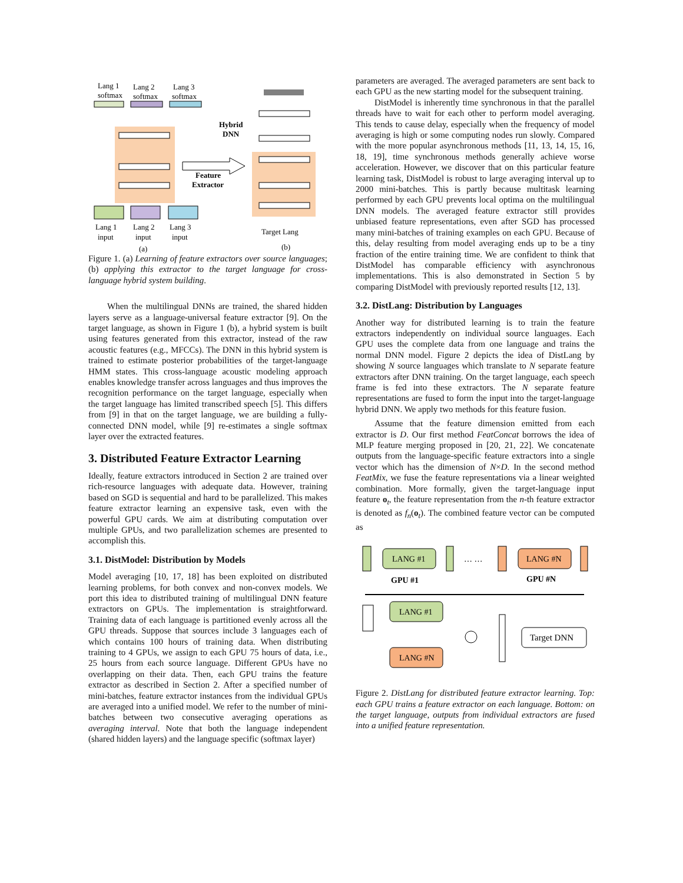Lang 1
softmax
Lang 2
softmax
Lang 3
softmax
Lang 1
input
Lang 2
input
Lang 3
input
(a)
Hybrid
DNN
Feature
Extractor
Target Lang
(b)
Figure 1. (a) Learning of feature extractors over source languages; (b) applying this extractor to the target language for cross-language hybrid system building.
When the multilingual DNNs are trained, the shared hidden layers serve as a language-universal feature extractor [9]. On the target language, as shown in Figure 1 (b), a hybrid system is built using features generated from this extractor, instead of the raw acoustic features (e.g., MFCCs). The DNN in this hybrid system is trained to estimate posterior probabilities of the target-language HMM states. This cross-language acoustic modeling approach enables knowledge transfer across languages and thus improves the recognition performance on the target language, especially when the target language has limited transcribed speech [5]. This differs from [9] in that on the target language, we are building a fully-connected DNN model, while [9] re-estimates a single softmax layer over the extracted features.
3. Distributed Feature Extractor Learning
Ideally, feature extractors introduced in Section 2 are trained over rich-resource languages with adequate data. However, training based on SGD is sequential and hard to be parallelized. This makes feature extractor learning an expensive task, even with the powerful GPU cards. We aim at distributing computation over multiple GPUs, and two parallelization schemes are presented to accomplish this.
3.1. DistModel: Distribution by Models
Model averaging [10, 17, 18] has been exploited on distributed learning problems, for both convex and non-convex models. We port this idea to distributed training of multilingual DNN feature extractors on GPUs. The implementation is straightforward. Training data of each language is partitioned evenly across all the GPU threads. Suppose that sources include 3 languages each of which contains 100 hours of training data. When distributing training to 4 GPUs, we assign to each GPU 75 hours of data, i.e., 25 hours from each source language. Different GPUs have no overlapping on their data. Then, each GPU trains the feature extractor as described in Section 2. After a specified number of mini-batches, feature extractor instances from the individual GPUs are averaged into a unified model. We refer to the number of mini-batches between two consecutive averaging operations as averaging interval. Note that both the language independent (shared hidden layers) and the language specific (softmax layer)
parameters are averaged. The averaged parameters are sent back to each GPU as the new starting model for the subsequent training.
DistModel is inherently time synchronous in that the parallel threads have to wait for each other to perform model averaging. This tends to cause delay, especially when the frequency of model averaging is high or some computing nodes run slowly. Compared with the more popular asynchronous methods [11, 13, 14, 15, 16, 18, 19], time synchronous methods generally achieve worse acceleration. However, we discover that on this particular feature learning task, DistModel is robust to large averaging interval up to 2000 mini-batches. This is partly because multitask learning performed by each GPU prevents local optima on the multilingual DNN models. The averaged feature extractor still provides unbiased feature representations, even after SGD has processed many mini-batches of training examples on each GPU. Because of this, delay resulting from model averaging ends up to be a tiny fraction of the entire training time. We are confident to think that DistModel has comparable efficiency with asynchronous implementations. This is also demonstrated in Section 5 by comparing DistModel with previously reported results [12, 13].
3.2. DistLang: Distribution by Languages
Another way for distributed learning is to train the feature extractors independently on individual source languages. Each GPU uses the complete data from one language and trains the normal DNN model. Figure 2 depicts the idea of DistLang by showing N source languages which translate to N separate feature extractors after DNN training. On the target language, each speech frame is fed into these extractors. The N separate feature representations are fused to form the input into the target-language hybrid DNN. We apply two methods for this feature fusion.
Assume that the feature dimension emitted from each extractor is D. Our first method FeatConcat borrows the idea of MLP feature merging proposed in [20, 21, 22]. We concatenate outputs from the language-specific feature extractors into a single vector which has the dimension of N×D. In the second method FeatMix, we fuse the feature representations via a linear weighted combination. More formally, given the target-language input feature o<sub>t</sub>, the feature representation from the n-th feature extractor is denoted as f<sub>n</sub>(o<sub>t</sub>). The combined feature vector can be computed as
LANG #1
… …
LANG #N
GPU #1
GPU #N
LANG #1
LANG #N
Target DNN
Figure 2. DistLang for distributed feature extractor learning. Top: each GPU trains a feature extractor on each language. Bottom: on the target language, outputs from individual extractors are fused into a unified feature representation.